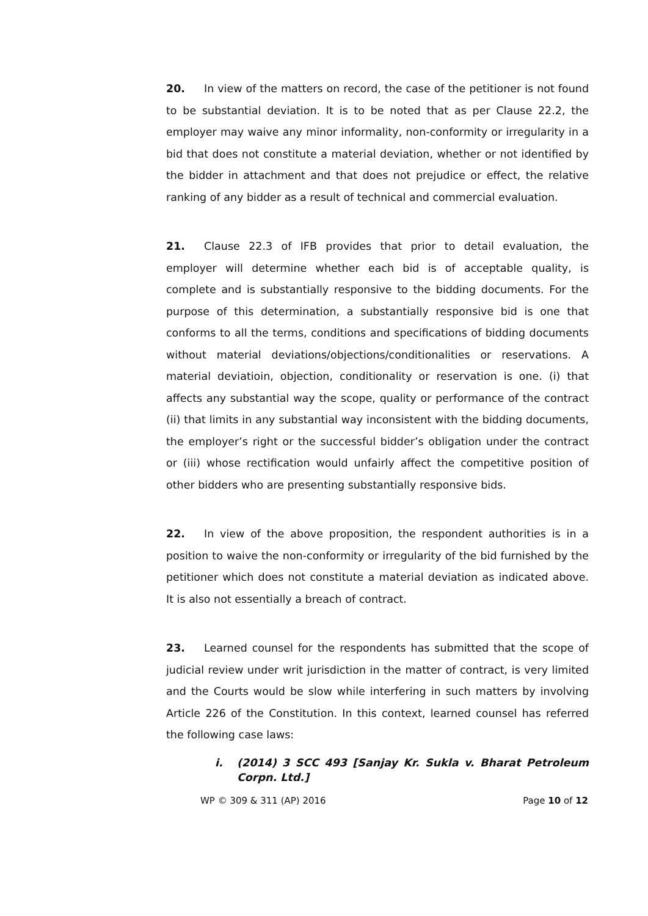20. In view of the matters on record, the case of the petitioner is not found to be substantial deviation. It is to be noted that as per Clause 22.2, the employer may waive any minor informality, non-conformity or irregularity in a bid that does not constitute a material deviation, whether or not identified by the bidder in attachment and that does not prejudice or effect, the relative ranking of any bidder as a result of technical and commercial evaluation.
21. Clause 22.3 of IFB provides that prior to detail evaluation, the employer will determine whether each bid is of acceptable quality, is complete and is substantially responsive to the bidding documents. For the purpose of this determination, a substantially responsive bid is one that conforms to all the terms, conditions and specifications of bidding documents without material deviations/objections/conditionalities or reservations. A material deviatioin, objection, conditionality or reservation is one. (i) that affects any substantial way the scope, quality or performance of the contract (ii) that limits in any substantial way inconsistent with the bidding documents, the employer’s right or the successful bidder’s obligation under the contract or (iii) whose rectification would unfairly affect the competitive position of other bidders who are presenting substantially responsive bids.
22. In view of the above proposition, the respondent authorities is in a position to waive the non-conformity or irregularity of the bid furnished by the petitioner which does not constitute a material deviation as indicated above. It is also not essentially a breach of contract.
23. Learned counsel for the respondents has submitted that the scope of judicial review under writ jurisdiction in the matter of contract, is very limited and the Courts would be slow while interfering in such matters by involving Article 226 of the Constitution. In this context, learned counsel has referred the following case laws:
i. (2014) 3 SCC 493 [Sanjay Kr. Sukla v. Bharat Petroleum Corpn. Ltd.]
WP © 309 & 311 (AP) 2016 Page 10 of 12